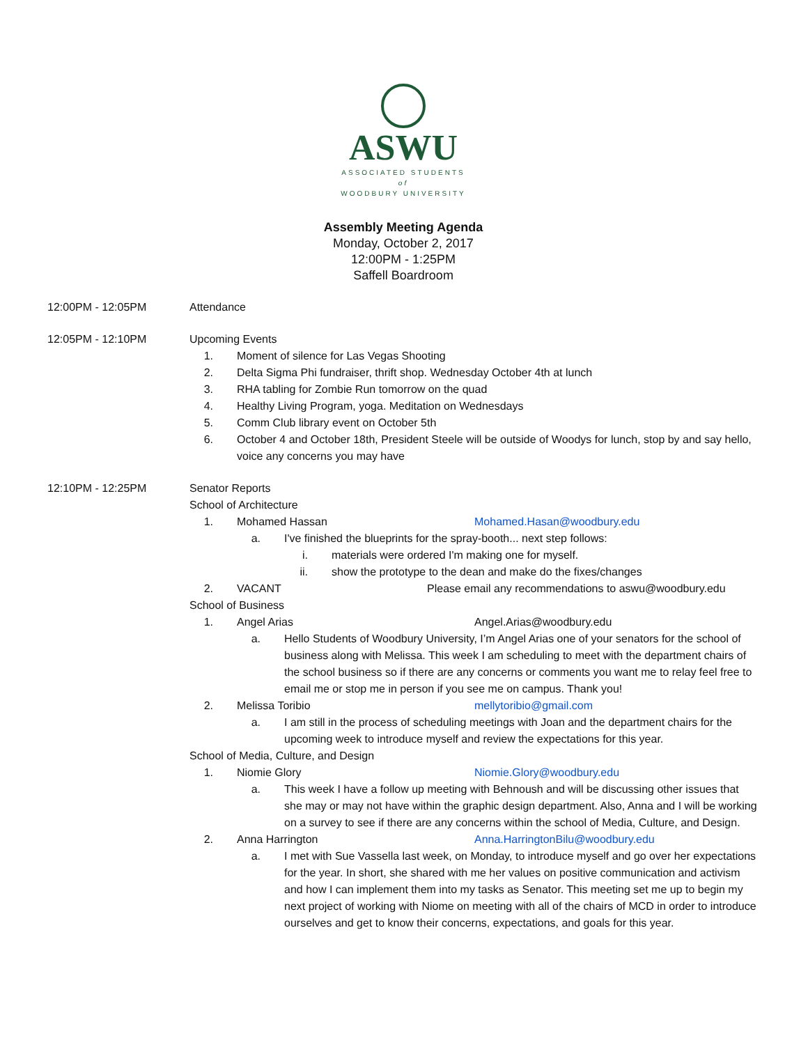ASWU
ASSOCIATED STUDENTS
of
WOODBURY UNIVERSITY
Assembly Meeting Agenda
Monday, October 2, 2017
12:00PM - 1:25PM
Saffell Boardroom
12:00PM - 12:05PM Attendance
12:05PM - 12:10PM Upcoming Events
1. Moment of silence for Las Vegas Shooting
2. Delta Sigma Phi fundraiser, thrift shop. Wednesday October 4th at lunch
3. RHA tabling for Zombie Run tomorrow on the quad
4. Healthy Living Program, yoga. Meditation on Wednesdays
5. Comm Club library event on October 5th
6. October 4 and October 18th, President Steele will be outside of Woodys for lunch, stop by and say hello, voice any concerns you may have
12:10PM - 12:25PM Senator Reports
School of Architecture
1. Mohamed Hassan Mohamed.Hasan@woodbury.edu
a. I've finished the blueprints for the spray-booth... next step follows:
i. materials were ordered I'm making one for myself.
ii. show the prototype to the dean and make do the fixes/changes
2. VACANT Please email any recommendations to aswu@woodbury.edu
School of Business
1. Angel Arias Angel.Arias@woodbury.edu
a. Hello Students of Woodbury University, I’m Angel Arias one of your senators for the school of business along with Melissa. This week I am scheduling to meet with the department chairs of the school business so if there are any concerns or comments you want me to relay feel free to email me or stop me in person if you see me on campus. Thank you!
2. Melissa Toribio mellytoribio@gmail.com
a. I am still in the process of scheduling meetings with Joan and the department chairs for the upcoming week to introduce myself and review the expectations for this year.
School of Media, Culture, and Design
1. Niomie Glory Niomie.Glory@woodbury.edu
a. This week I have a follow up meeting with Behnoush and will be discussing other issues that she may or may not have within the graphic design department. Also, Anna and I will be working on a survey to see if there are any concerns within the school of Media, Culture, and Design.
2. Anna Harrington Anna.HarringtonBilu@woodbury.edu
a. I met with Sue Vassella last week, on Monday, to introduce myself and go over her expectations for the year. In short, she shared with me her values on positive communication and activism and how I can implement them into my tasks as Senator. This meeting set me up to begin my next project of working with Niome on meeting with all of the chairs of MCD in order to introduce ourselves and get to know their concerns, expectations, and goals for this year.